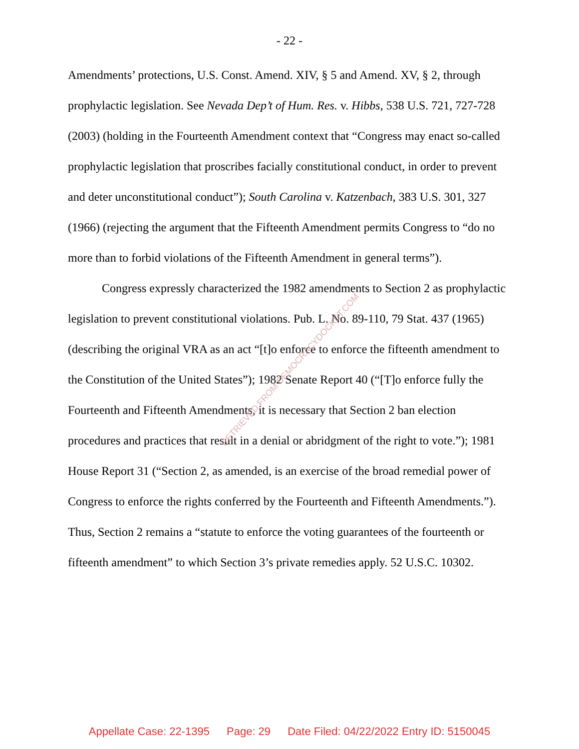- 22 -
Amendments’ protections, U.S. Const. Amend. XIV, § 5 and Amend. XV, § 2, through prophylactic legislation. See Nevada Dep’t of Hum. Res. v. Hibbs, 538 U.S. 721, 727-728 (2003) (holding in the Fourteenth Amendment context that “Congress may enact so-called prophylactic legislation that proscribes facially constitutional conduct, in order to prevent and deter unconstitutional conduct”); South Carolina v. Katzenbach, 383 U.S. 301, 327 (1966) (rejecting the argument that the Fifteenth Amendment permits Congress to “do no more than to forbid violations of the Fifteenth Amendment in general terms”).
Congress expressly characterized the 1982 amendments to Section 2 as prophylactic legislation to prevent constitutional violations. Pub. L. No. 89-110, 79 Stat. 437 (1965) (describing the original VRA as an act “[t]o enforce to enforce the fifteenth amendment to the Constitution of the United States”); 1982 Senate Report 40 (“[T]o enforce fully the Fourteenth and Fifteenth Amendments, it is necessary that Section 2 ban election procedures and practices that result in a denial or abridgment of the right to vote.”); 1981 House Report 31 (“Section 2, as amended, is an exercise of the broad remedial power of Congress to enforce the rights conferred by the Fourteenth and Fifteenth Amendments.”). Thus, Section 2 remains a “statute to enforce the voting guarantees of the fourteenth or fifteenth amendment” to which Section 3’s private remedies apply. 52 U.S.C. 10302.
RETRIEVED FROM DEMOCRACYDOCKET.COM
Appellate Case: 22-1395 Page: 29 Date Filed: 04/22/2022 Entry ID: 5150045